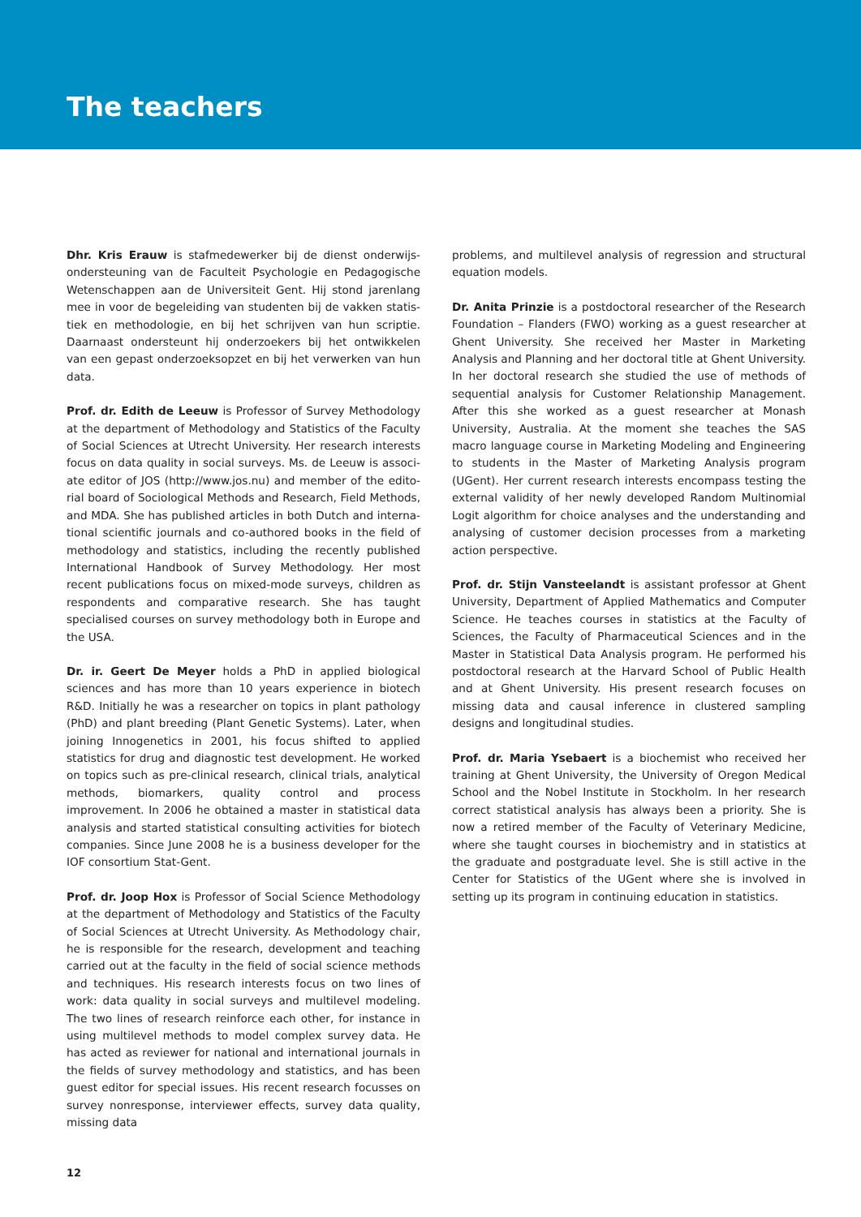The teachers
Dhr. Kris Erauw is stafmedewerker bij de dienst onderwijs­ondersteuning van de Faculteit Psychologie en Pedagogische Wetenschappen aan de Universiteit Gent. Hij stond jarenlang mee in voor de begeleiding van studenten bij de vakken statis­tiek en methodologie, en bij het schrijven van hun scriptie. Daarnaast ondersteunt hij onderzoekers bij het ontwikkelen van een gepast onderzoeksopzet en bij het verwerken van hun data.
Prof. dr. Edith de Leeuw is Professor of Survey Methodology at the department of Methodology and Statistics of the Faculty of Social Sciences at Utrecht University. Her research interests focus on data quality in social surveys. Ms. de Leeuw is associ­ate editor of JOS (http://www.jos.nu) and member of the edito­rial board of Sociological Methods and Research, Field Methods, and MDA. She has published articles in both Dutch and interna­tional scientific journals and co-authored books in the field of methodology and statistics, including the recently published International Handbook of Survey Methodology. Her most recent publications focus on mixed-mode surveys, children as respondents and comparative research. She has taught speciali­sed courses on survey methodology both in Europe and the USA.
Dr. ir. Geert De Meyer holds a PhD in applied biological sciences and has more than 10 years experience in biotech R&D. Initially he was a researcher on topics in plant pathology (PhD) and plant breeding (Plant Genetic Systems). Later, when joining Innogenetics in 2001, his focus shifted to applied statistics for drug and diagnostic test development. He worked on topics such as pre-clinical research, clinical trials, analytical methods, biomarkers, quality control and process improvement. In 2006 he obtained a master in statistical data analysis and started statistical consulting activities for biotech companies. Since June 2008 he is a business developer for the IOF consortium Stat-Gent.
Prof. dr. Joop Hox is Professor of Social Science Methodology at the department of Methodology and Statistics of the Faculty of Social Sciences at Utrecht University. As Methodology chair, he is responsible for the research, development and teaching car­ried out at the faculty in the field of social science methods and techniques. His research interests focus on two lines of work: data quality in social surveys and multilevel modeling. The two lines of research reinforce each other, for instance in using mul­tilevel methods to model complex survey data. He has acted as reviewer for national and international journals in the fields of survey methodology and statistics, and has been guest editor for special issues. His recent research focusses on survey nonres­ponse, interviewer effects, survey data quality, missing data
problems, and multilevel analysis of regression and structural equation models.
Dr. Anita Prinzie is a postdoctoral researcher of the Research Foundation – Flanders (FWO) working as a guest researcher at Ghent University. She received her Master in Marketing Analysis and Planning and her doctoral title at Ghent University. In her doctoral research she studied the use of methods of sequential analysis for Customer Relationship Management. After this she worked as a guest researcher at Monash University, Australia. At the moment she teaches the SAS macro language course in Marketing Modeling and Engineering to students in the Master of Marketing Analysis program (UGent). Her current research interests encompass testing the external validity of her newly developed Random Multinomial Logit algorithm for choice analyses and the understanding and analysing of customer decision processes from a marketing action perspective.
Prof. dr. Stijn Vansteelandt is assistant professor at Ghent University, Department of Applied Mathematics and Computer Science. He teaches courses in statistics at the Faculty of Sciences, the Faculty of Pharmaceutical Sciences and in the Master in Statistical Data Analysis program. He performed his postdoctoral research at the Harvard School of Public Health and at Ghent University. His present research focuses on missing data and causal inference in clustered sampling designs and longitudinal studies.
Prof. dr. Maria Ysebaert is a biochemist who received her trai­ning at Ghent University, the University of Oregon Medical School and the Nobel Institute in Stockholm. In her research correct statistical analysis has always been a priority. She is now a retired member of the Faculty of Veterinary Medicine, where she taught courses in biochemistry and in statistics at the gra­duate and postgraduate level. She is still active in the Center for Statistics of the UGent where she is involved in setting up its program in continuing education in statistics.
12